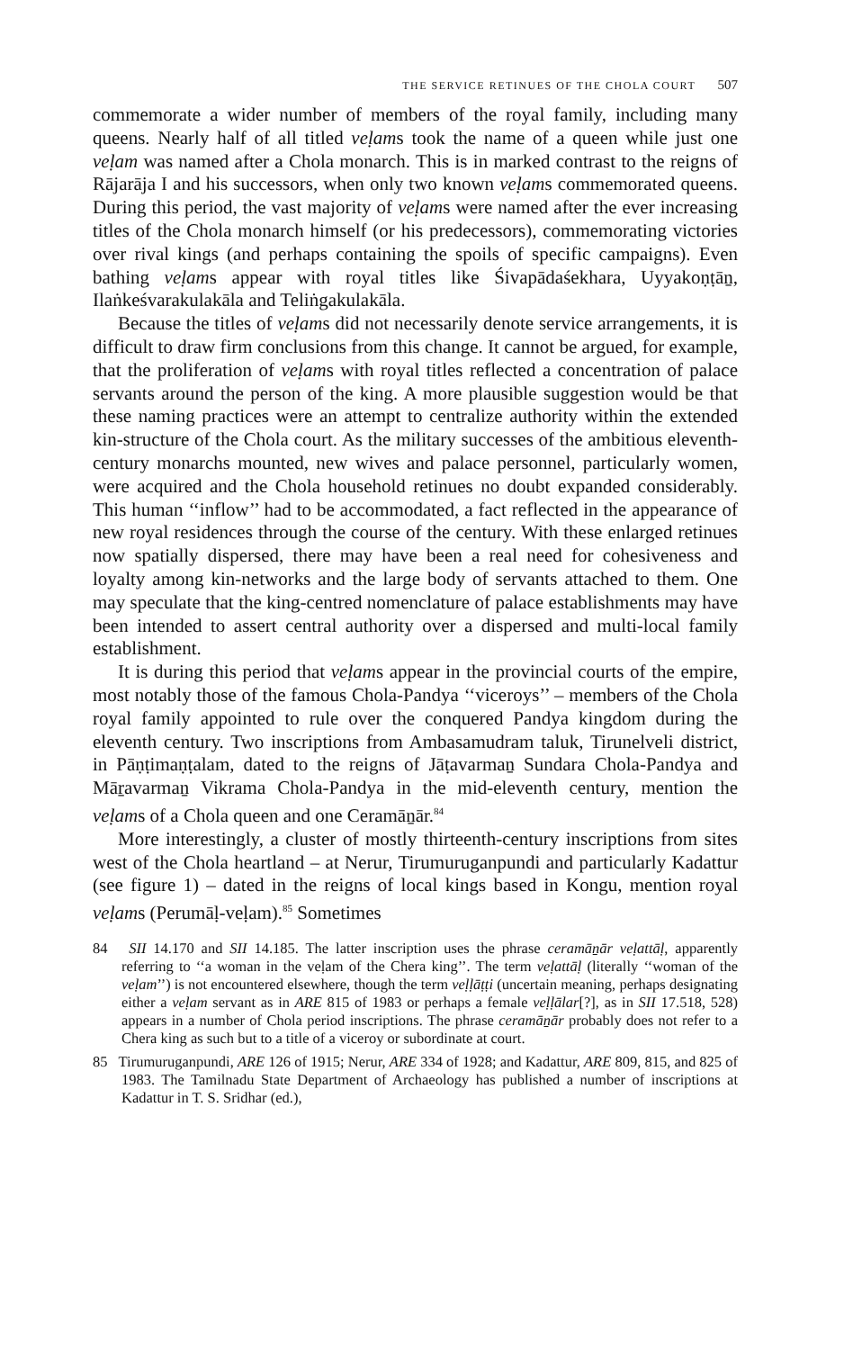THE SERVICE RETINUES OF THE CHOLA COURT 507
commemorate a wider number of members of the royal family, including many queens. Nearly half of all titled veḷams took the name of a queen while just one veḷam was named after a Chola monarch. This is in marked contrast to the reigns of Rājarāja I and his successors, when only two known veḷams commemorated queens. During this period, the vast majority of veḷams were named after the ever increasing titles of the Chola monarch himself (or his predecessors), commemorating victories over rival kings (and perhaps containing the spoils of specific campaigns). Even bathing veḷams appear with royal titles like Śivapādaśekhara, Uyyakoṇṭāṉ, Ilaṅkeśvarakulakāla and Teliṅgakulakāla.
Because the titles of veḷams did not necessarily denote service arrangements, it is difficult to draw firm conclusions from this change. It cannot be argued, for example, that the proliferation of veḷams with royal titles reflected a concentration of palace servants around the person of the king. A more plausible suggestion would be that these naming practices were an attempt to centralize authority within the extended kin-structure of the Chola court. As the military successes of the ambitious eleventh-century monarchs mounted, new wives and palace personnel, particularly women, were acquired and the Chola household retinues no doubt expanded considerably. This human ‘‘inflow’’ had to be accommodated, a fact reflected in the appearance of new royal residences through the course of the century. With these enlarged retinues now spatially dispersed, there may have been a real need for cohesiveness and loyalty among kin-networks and the large body of servants attached to them. One may speculate that the king-centred nomenclature of palace establishments may have been intended to assert central authority over a dispersed and multi-local family establishment.
It is during this period that veḷams appear in the provincial courts of the empire, most notably those of the famous Chola-Pandya ‘‘viceroys’’ – members of the Chola royal family appointed to rule over the conquered Pandya kingdom during the eleventh century. Two inscriptions from Ambasamudram taluk, Tirunelveli district, in Pāṇṭimaṇṭalam, dated to the reigns of Jāṭavarmaṉ Sundara Chola-Pandya and Māṟavarmaṉ Vikrama Chola-Pandya in the mid-eleventh century, mention the veḷams of a Chola queen and one Ceramāṉār.<sup>84</sup>
More interestingly, a cluster of mostly thirteenth-century inscriptions from sites west of the Chola heartland – at Nerur, Tirumuruganpundi and particularly Kadattur (see figure 1) – dated in the reigns of local kings based in Kongu, mention royal veḷams (Perumāḷ-veḷam).<sup>85</sup> Sometimes
84 SII 14.170 and SII 14.185. The latter inscription uses the phrase ceramāṉār veḷattāḷ, apparently referring to ‘‘a woman in the veḷam of the Chera king’’. The term veḷattāḷ (literally ‘‘woman of the veḷam’’) is not encountered elsewhere, though the term veḷḷāṭṭi (uncertain meaning, perhaps designating either a veḷam servant as in ARE 815 of 1983 or perhaps a female veḷḷālar[?], as in SII 17.518, 528) appears in a number of Chola period inscriptions. The phrase ceramāṉār probably does not refer to a Chera king as such but to a title of a viceroy or subordinate at court.
85 Tirumuruganpundi, ARE 126 of 1915; Nerur, ARE 334 of 1928; and Kadattur, ARE 809, 815, and 825 of 1983. The Tamilnadu State Department of Archaeology has published a number of inscriptions at Kadattur in T. S. Sridhar (ed.),